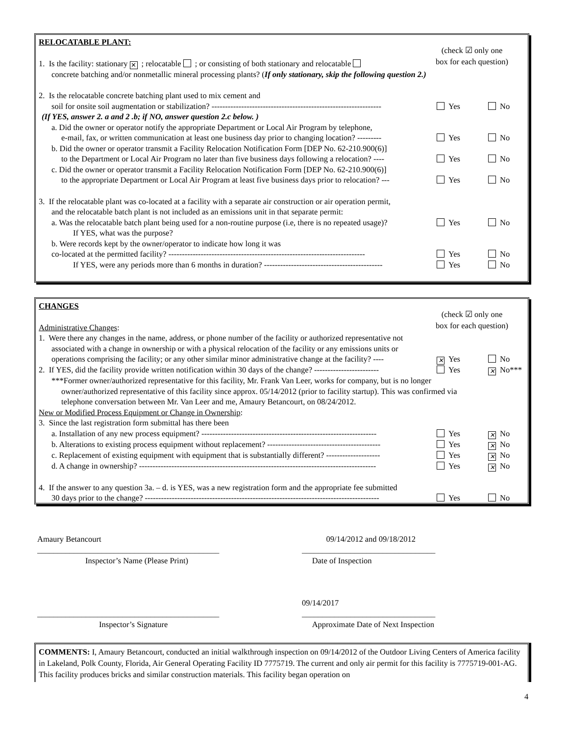(check ☑ only one
box for each question)
RELOCATABLE PLANT:
1. Is the facility: stationary ✕; relocatable ; or consisting of both stationary and relocatable
concrete batching and/or nonmetallic mineral processing plants? (If only stationary, skip the following question 2.)
2. Is the relocatable concrete batching plant used to mix cement and
soil for onsite soil augmentation or stabilization? ---------------------------------------------------------------
Yes No
(If YES, answer 2. a and 2 .b; if NO, answer question 2.c below. )
a. Did the owner or operator notify the appropriate Department or Local Air Program by telephone,
e-mail, fax, or written communication at least one business day prior to changing location? ---------
Yes No
b. Did the owner or operator transmit a Facility Relocation Notification Form [DEP No. 62-210.900(6)]
to the Department or Local Air Program no later than five business days following a relocation? ----
Yes No
c. Did the owner or operator transmit a Facility Relocation Notification Form [DEP No. 62-210.900(6)]
to the appropriate Department or Local Air Program at least five business days prior to relocation? ---
Yes No
3. If the relocatable plant was co-located at a facility with a separate air construction or air operation permit,
and the relocatable batch plant is not included as an emissions unit in that separate permit:
a. Was the relocatable batch plant being used for a non-routine purpose (i.e, there is no repeated usage)?
Yes No
If YES, what was the purpose?
b. Were records kept by the owner/operator to indicate how long it was
co-located at the permitted facility? -------------------------------------------------------------------------
Yes No
If YES, were any periods more than 6 months in duration? --------------------------------------------
Yes No
(check ☑ only one
box for each question)
CHANGES
Administrative Changes:
1. Were there any changes in the name, address, or phone number of the facility or authorized representative not
associated with a change in ownership or with a physical relocation of the facility or any emissions units or
operations comprising the facility; or any other similar minor administrative change at the facility? ----
✕ Yes No
2. If YES, did the facility provide written notification within 30 days of the change? ------------------------
Yes ✕ No***
***Former owner/authorized representative for this facility, Mr. Frank Van Leer, works for company, but is no longer
owner/authorized representative of this facility since approx. 05/14/2012 (prior to facility startup). This was confirmed via
telephone conversation between Mr. Van Leer and me, Amaury Betancourt, on 08/24/2012.
New or Modified Process Equipment or Change in Ownership:
3. Since the last registration form submittal has there been
a. Installation of any new process equipment? -----------------------------------------------------------------
Yes ✕ No
b. Alterations to existing process equipment without replacement? ------------------------------------------
Yes ✕ No
c. Replacement of existing equipment with equipment that is substantially different? --------------------
Yes ✕ No
d. A change in ownership? ----------------------------------------------------------------------------------------
Yes ✕ No
4. If the answer to any question 3a. – d. is YES, was a new registration form and the appropriate fee submitted
30 days prior to the change? ---------------------------------------------------------------------------------------
Yes No
Amaury Betancourt
_____________________________________________
Inspector’s Name (Please Print)
09/14/2012 and 09/18/2012
_________________________________
Date of Inspection
_____________________________________________
Inspector’s Signature
09/14/2017
_________________________________
Approximate Date of Next Inspection
COMMENTS: I, Amaury Betancourt, conducted an initial walkthrough inspection on 09/14/2012 of the Outdoor Living Centers of America facility in Lakeland, Polk County, Florida, Air General Operating Facility ID 7775719. The current and only air permit for this facility is 7775719-001-AG. This facility produces bricks and similar construction materials. This facility began operation on
4